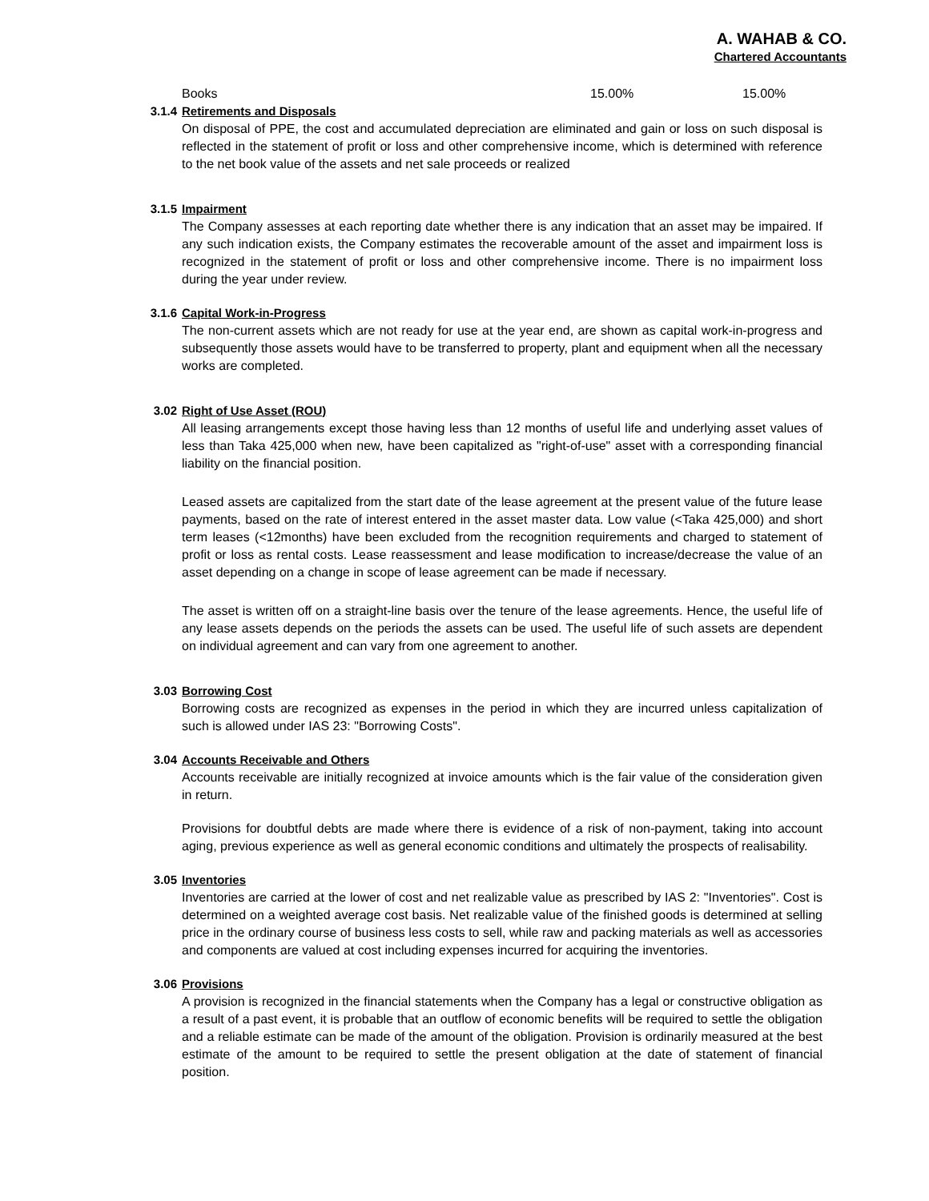A. WAHAB & CO.
Chartered Accountants
| Books | 15.00% | 15.00% |
3.1.4 Retirements and Disposals
On disposal of PPE, the cost and accumulated depreciation are eliminated and gain or loss on such disposal is reflected in the statement of profit or loss and other comprehensive income, which is determined with reference to the net book value of the assets and net sale proceeds or realized
3.1.5 Impairment
The Company assesses at each reporting date whether there is any indication that an asset may be impaired. If any such indication exists, the Company estimates the recoverable amount of the asset and impairment loss is recognized in the statement of profit or loss and other comprehensive income. There is no impairment loss during the year under review.
3.1.6 Capital Work-in-Progress
The non-current assets which are not ready for use at the year end, are shown as capital work-in-progress and subsequently those assets would have to be transferred to property, plant and equipment when all the necessary works are completed.
3.02 Right of Use Asset (ROU)
All leasing arrangements except those having less than 12 months of useful life and underlying asset values of less than Taka 425,000 when new, have been capitalized as "right-of-use" asset with a corresponding financial liability on the financial position.
Leased assets are capitalized from the start date of the lease agreement at the present value of the future lease payments, based on the rate of interest entered in the asset master data. Low value (<Taka 425,000) and short term leases (<12months) have been excluded from the recognition requirements and charged to statement of profit or loss as rental costs. Lease reassessment and lease modification to increase/decrease the value of an asset depending on a change in scope of lease agreement can be made if necessary.
The asset is written off on a straight-line basis over the tenure of the lease agreements. Hence, the useful life of any lease assets depends on the periods the assets can be used. The useful life of such assets are dependent on individual agreement and can vary from one agreement to another.
3.03 Borrowing Cost
Borrowing costs are recognized as expenses in the period in which they are incurred unless capitalization of such is allowed under IAS 23: "Borrowing Costs".
3.04 Accounts Receivable and Others
Accounts receivable are initially recognized at invoice amounts which is the fair value of the consideration given in return.
Provisions for doubtful debts are made where there is evidence of a risk of non-payment, taking into account aging, previous experience as well as general economic conditions and ultimately the prospects of realisability.
3.05 Inventories
Inventories are carried at the lower of cost and net realizable value as prescribed by IAS 2: "Inventories". Cost is determined on a weighted average cost basis. Net realizable value of the finished goods is determined at selling price in the ordinary course of business less costs to sell, while raw and packing materials as well as accessories and components are valued at cost including expenses incurred for acquiring the inventories.
3.06 Provisions
A provision is recognized in the financial statements when the Company has a legal or constructive obligation as a result of a past event, it is probable that an outflow of economic benefits will be required to settle the obligation and a reliable estimate can be made of the amount of the obligation. Provision is ordinarily measured at the best estimate of the amount to be required to settle the present obligation at the date of statement of financial position.